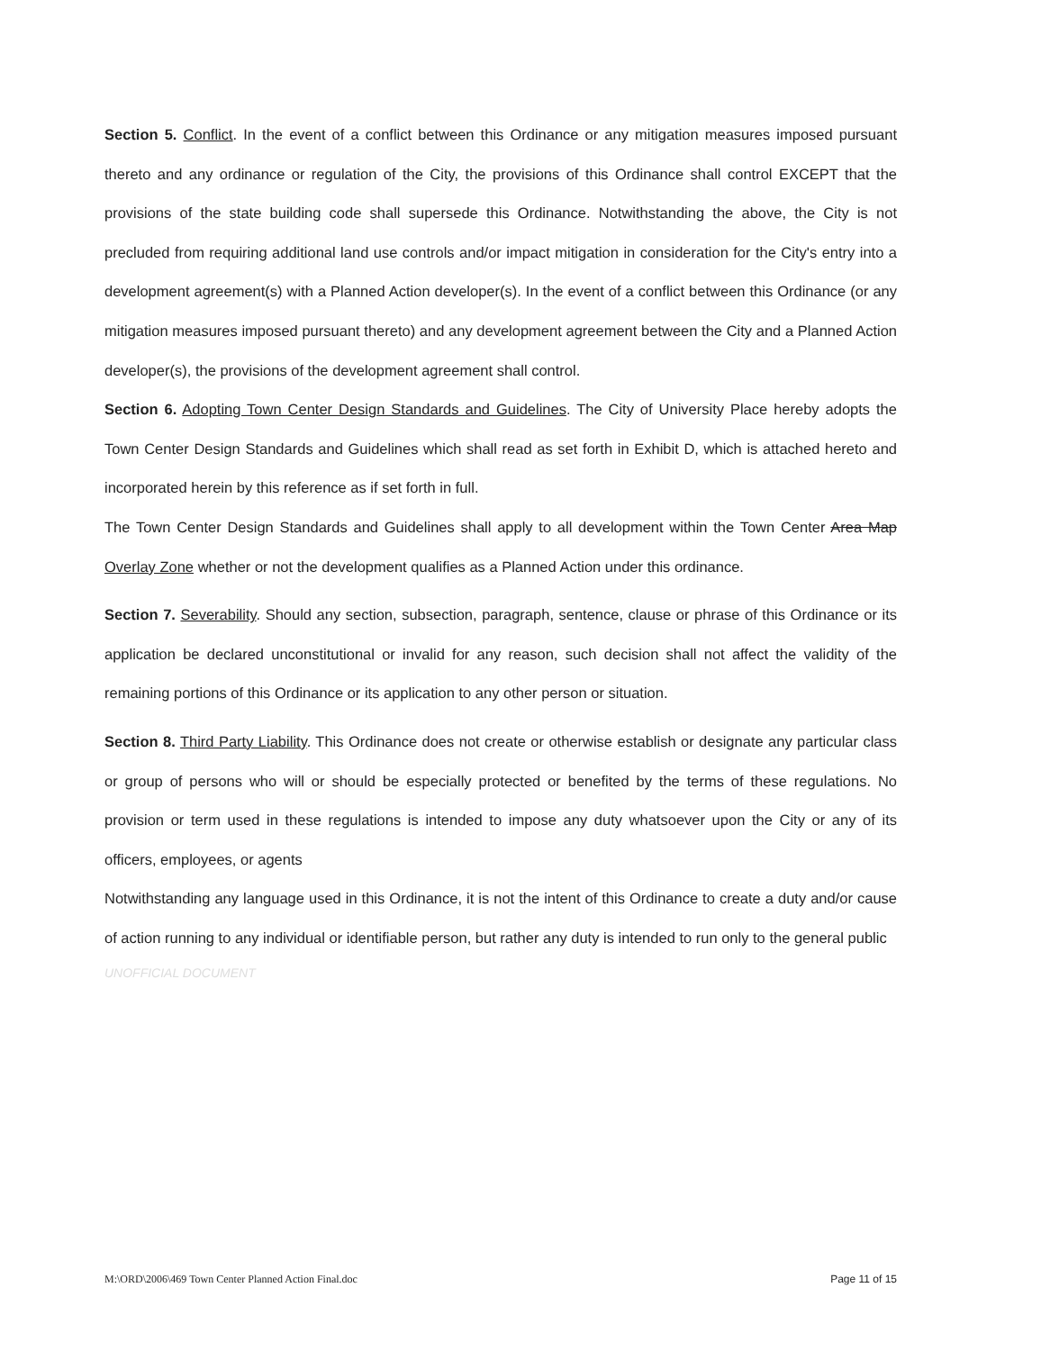Section 5. Conflict. In the event of a conflict between this Ordinance or any mitigation measures imposed pursuant thereto and any ordinance or regulation of the City, the provisions of this Ordinance shall control EXCEPT that the provisions of the state building code shall supersede this Ordinance. Notwithstanding the above, the City is not precluded from requiring additional land use controls and/or impact mitigation in consideration for the City's entry into a development agreement(s) with a Planned Action developer(s). In the event of a conflict between this Ordinance (or any mitigation measures imposed pursuant thereto) and any development agreement between the City and a Planned Action developer(s), the provisions of the development agreement shall control.
Section 6. Adopting Town Center Design Standards and Guidelines. The City of University Place hereby adopts the Town Center Design Standards and Guidelines which shall read as set forth in Exhibit D, which is attached hereto and incorporated herein by this reference as if set forth in full.
The Town Center Design Standards and Guidelines shall apply to all development within the Town Center Area Map Overlay Zone whether or not the development qualifies as a Planned Action under this ordinance.
Section 7. Severability. Should any section, subsection, paragraph, sentence, clause or phrase of this Ordinance or its application be declared unconstitutional or invalid for any reason, such decision shall not affect the validity of the remaining portions of this Ordinance or its application to any other person or situation.
Section 8. Third Party Liability. This Ordinance does not create or otherwise establish or designate any particular class or group of persons who will or should be especially protected or benefited by the terms of these regulations. No provision or term used in these regulations is intended to impose any duty whatsoever upon the City or any of its officers, employees, or agents
Notwithstanding any language used in this Ordinance, it is not the intent of this Ordinance to create a duty and/or cause of action running to any individual or identifiable person, but rather any duty is intended to run only to the general public
UNOFFICIAL DOCUMENT
M:\ORD\2006\469 Town Center Planned Action Final.doc Page 11 of 15